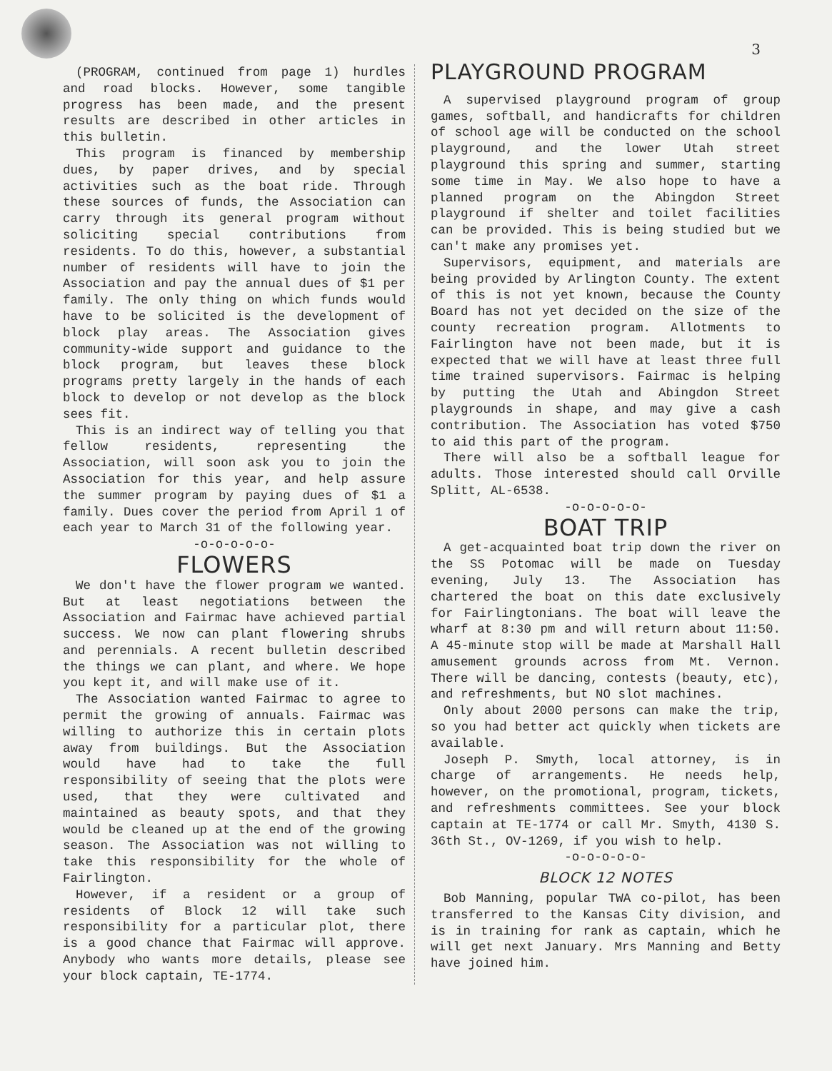3
(PROGRAM, continued from page 1) hurdles and road blocks. However, some tangible progress has been made, and the present results are described in other articles in this bulletin.
This program is financed by membership dues, by paper drives, and by special activities such as the boat ride. Through these sources of funds, the Association can carry through its general program without soliciting special contributions from residents. To do this, however, a substantial number of residents will have to join the Association and pay the annual dues of $1 per family. The only thing on which funds would have to be solicited is the development of block play areas. The Association gives community-wide support and guidance to the block program, but leaves these block programs pretty largely in the hands of each block to develop or not develop as the block sees fit.
This is an indirect way of telling you that fellow residents, representing the Association, will soon ask you to join the Association for this year, and help assure the summer program by paying dues of $1 a family. Dues cover the period from April 1 of each year to March 31 of the following year.
-o-o-o-o-o-
FLOWERS
We don't have the flower program we wanted. But at least negotiations between the Association and Fairmac have achieved partial success. We now can plant flowering shrubs and perennials. A recent bulletin described the things we can plant, and where. We hope you kept it, and will make use of it.
The Association wanted Fairmac to agree to permit the growing of annuals. Fairmac was willing to authorize this in certain plots away from buildings. But the Association would have had to take the full responsibility of seeing that the plots were used, that they were cultivated and maintained as beauty spots, and that they would be cleaned up at the end of the growing season. The Association was not willing to take this responsibility for the whole of Fairlington.
However, if a resident or a group of residents of Block 12 will take such responsibility for a particular plot, there is a good chance that Fairmac will approve. Anybody who wants more details, please see your block captain, TE-1774.
PLAYGROUND PROGRAM
A supervised playground program of group games, softball, and handicrafts for children of school age will be conducted on the school playground, and the lower Utah street playground this spring and summer, starting some time in May. We also hope to have a planned program on the Abingdon Street playground if shelter and toilet facilities can be provided. This is being studied but we can't make any promises yet.
Supervisors, equipment, and materials are being provided by Arlington County. The extent of this is not yet known, because the County Board has not yet decided on the size of the county recreation program. Allotments to Fairlington have not been made, but it is expected that we will have at least three full time trained supervisors. Fairmac is helping by putting the Utah and Abingdon Street playgrounds in shape, and may give a cash contribution. The Association has voted $750 to aid this part of the program.
There will also be a softball league for adults. Those interested should call Orville Splitt, AL-6538.
-o-o-o-o-o-
BOAT TRIP
A get-acquainted boat trip down the river on the SS Potomac will be made on Tuesday evening, July 13. The Association has chartered the boat on this date exclusively for Fairlingtonians. The boat will leave the wharf at 8:30 pm and will return about 11:50. A 45-minute stop will be made at Marshall Hall amusement grounds across from Mt. Vernon. There will be dancing, contests (beauty, etc), and refreshments, but NO slot machines.
Only about 2000 persons can make the trip, so you had better act quickly when tickets are available.
Joseph P. Smyth, local attorney, is in charge of arrangements. He needs help, however, on the promotional, program, tickets, and refreshments committees. See your block captain at TE-1774 or call Mr. Smyth, 4130 S. 36th St., OV-1269, if you wish to help.
-o-o-o-o-o-
BLOCK 12 NOTES
Bob Manning, popular TWA co-pilot, has been transferred to the Kansas City division, and is in training for rank as captain, which he will get next January. Mrs Manning and Betty have joined him.